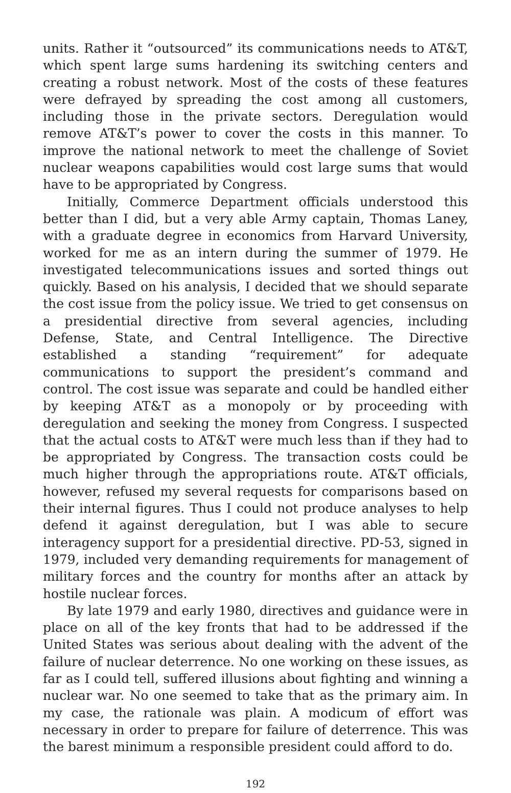units. Rather it “outsourced” its communications needs to AT&T, which spent large sums hardening its switching centers and creating a robust network. Most of the costs of these features were defrayed by spreading the cost among all customers, including those in the private sectors. Deregulation would remove AT&T’s power to cover the costs in this manner. To improve the national network to meet the challenge of Soviet nuclear weapons capabilities would cost large sums that would have to be appropriated by Congress.
Initially, Commerce Department officials understood this better than I did, but a very able Army captain, Thomas Laney, with a graduate degree in economics from Harvard University, worked for me as an intern during the summer of 1979. He investigated telecommunications issues and sorted things out quickly. Based on his analysis, I decided that we should separate the cost issue from the policy issue. We tried to get consensus on a presidential directive from several agencies, including Defense, State, and Central Intelligence. The Directive established a standing “requirement” for adequate communications to support the president’s command and control. The cost issue was separate and could be handled either by keeping AT&T as a monopoly or by proceeding with deregulation and seeking the money from Congress. I suspected that the actual costs to AT&T were much less than if they had to be appropriated by Congress. The transaction costs could be much higher through the appropriations route. AT&T officials, however, refused my several requests for comparisons based on their internal figures. Thus I could not produce analyses to help defend it against deregulation, but I was able to secure interagency support for a presidential directive. PD-53, signed in 1979, included very demanding requirements for management of military forces and the country for months after an attack by hostile nuclear forces.
By late 1979 and early 1980, directives and guidance were in place on all of the key fronts that had to be addressed if the United States was serious about dealing with the advent of the failure of nuclear deterrence. No one working on these issues, as far as I could tell, suffered illusions about fighting and winning a nuclear war. No one seemed to take that as the primary aim. In my case, the rationale was plain. A modicum of effort was necessary in order to prepare for failure of deterrence. This was the barest minimum a responsible president could afford to do.
192